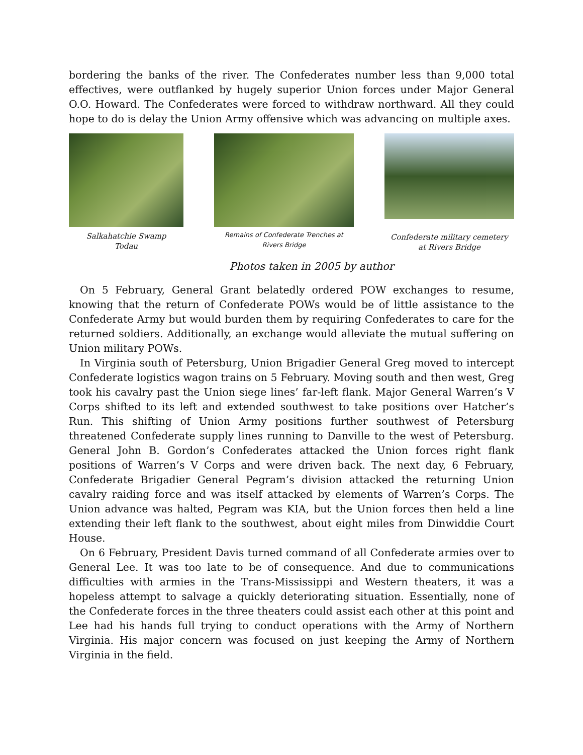bordering the banks of the river. The Confederates number less than 9,000 total effectives, were outflanked by hugely superior Union forces under Major General O.O. Howard. The Confederates were forced to withdraw northward. All they could hope to do is delay the Union Army offensive which was advancing on multiple axes.
Salkahatchie Swamp
Todau
Remains of Confederate Trenches at
Rivers Bridge
Confederate military cemetery
at Rivers Bridge
Photos taken in 2005 by author
On 5 February, General Grant belatedly ordered POW exchanges to resume, knowing that the return of Confederate POWs would be of little assistance to the Confederate Army but would burden them by requiring Confederates to care for the returned soldiers. Additionally, an exchange would alleviate the mutual suffering on Union military POWs.
In Virginia south of Petersburg, Union Brigadier General Greg moved to intercept Confederate logistics wagon trains on 5 February. Moving south and then west, Greg took his cavalry past the Union siege lines’ far-left flank. Major General Warren’s V Corps shifted to its left and extended southwest to take positions over Hatcher’s Run. This shifting of Union Army positions further southwest of Petersburg threatened Confederate supply lines running to Danville to the west of Petersburg. General John B. Gordon’s Confederates attacked the Union forces right flank positions of Warren’s V Corps and were driven back. The next day, 6 February, Confederate Brigadier General Pegram’s division attacked the returning Union cavalry raiding force and was itself attacked by elements of Warren’s Corps. The Union advance was halted, Pegram was KIA, but the Union forces then held a line extending their left flank to the southwest, about eight miles from Dinwiddie Court House.
On 6 February, President Davis turned command of all Confederate armies over to General Lee. It was too late to be of consequence. And due to communications difficulties with armies in the Trans-Mississippi and Western theaters, it was a hopeless attempt to salvage a quickly deteriorating situation. Essentially, none of the Confederate forces in the three theaters could assist each other at this point and Lee had his hands full trying to conduct operations with the Army of Northern Virginia. His major concern was focused on just keeping the Army of Northern Virginia in the field.